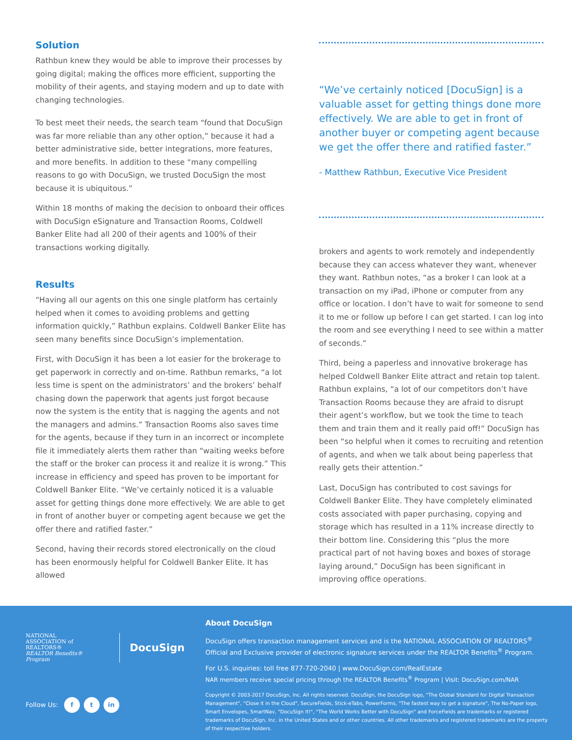Solution
Rathbun knew they would be able to improve their processes by going digital; making the offices more efficient, supporting the mobility of their agents, and staying modern and up to date with changing technologies.
To best meet their needs, the search team “found that DocuSign was far more reliable than any other option,” because it had a better administrative side, better integrations, more features, and more benefits. In addition to these “many compelling reasons to go with DocuSign, we trusted DocuSign the most because it is ubiquitous.”
Within 18 months of making the decision to onboard their offices with DocuSign eSignature and Transaction Rooms, Coldwell Banker Elite had all 200 of their agents and 100% of their transactions working digitally.
Results
“Having all our agents on this one single platform has certainly helped when it comes to avoiding problems and getting information quickly,” Rathbun explains. Coldwell Banker Elite has seen many benefits since DocuSign’s implementation.
First, with DocuSign it has been a lot easier for the brokerage to get paperwork in correctly and on-time. Rathbun remarks, “a lot less time is spent on the administrators’ and the brokers’ behalf chasing down the paperwork that agents just forgot because now the system is the entity that is nagging the agents and not the managers and admins.” Transaction Rooms also saves time for the agents, because if they turn in an incorrect or incomplete file it immediately alerts them rather than “waiting weeks before the staff or the broker can process it and realize it is wrong.” This increase in efficiency and speed has proven to be important for Coldwell Banker Elite. “We’ve certainly noticed it is a valuable asset for getting things done more effectively. We are able to get in front of another buyer or competing agent because we get the offer there and ratified faster.”
Second, having their records stored electronically on the cloud has been enormously helpful for Coldwell Banker Elite. It has allowed
“We’ve certainly noticed [DocuSign] is a valuable asset for getting things done more effectively. We are able to get in front of another buyer or competing agent because we get the offer there and ratified faster.”
- Matthew Rathbun, Executive Vice President
brokers and agents to work remotely and independently because they can access whatever they want, whenever they want. Rathbun notes, “as a broker I can look at a transaction on my iPad, iPhone or computer from any office or location. I don’t have to wait for someone to send it to me or follow up before I can get started. I can log into the room and see everything I need to see within a matter of seconds.”
Third, being a paperless and innovative brokerage has helped Coldwell Banker Elite attract and retain top talent. Rathbun explains, “a lot of our competitors don’t have Transaction Rooms because they are afraid to disrupt their agent’s workflow, but we took the time to teach them and train them and it really paid off!” DocuSign has been “so helpful when it comes to recruiting and retention of agents, and when we talk about being paperless that really gets their attention.”
Last, DocuSign has contributed to cost savings for Coldwell Banker Elite. They have completely eliminated costs associated with paper purchasing, copying and storage which has resulted in a 11% increase directly to their bottom line. Considering this “plus the more practical part of not having boxes and boxes of storage laying around,” DocuSign has been significant in improving office operations.
NATIONAL
ASSOCIATION of
REALTORS®
REALTOR Benefits® Program
DocuSign
Follow Us: f t in
About DocuSign
DocuSign offers transaction management services and is the NATIONAL ASSOCIATION OF REALTORS<sup>®</sup> Official and Exclusive provider of electronic signature services under the REALTOR Benefits<sup>®</sup> Program.
For U.S. inquiries: toll free 877-720-2040 | www.DocuSign.com/RealEstate
NAR members receive special pricing through the REALTOR Benefits<sup>®</sup> Program | Visit: DocuSign.com/NAR
Copyright © 2003-2017 DocuSign, Inc. All rights reserved. DocuSign, the DocuSign logo, "The Global Standard for Digital Transaction Management", "Close it in the Cloud", SecureFields, Stick-eTabs, PowerForms, "The fastest way to get a signature", The No-Paper logo, Smart Envelopes, SmartNav, "DocuSign It!", "The World Works Better with DocuSign" and ForceFields are trademarks or registered trademarks of DocuSign, Inc. in the United States and or other countries. All other trademarks and registered trademarks are the property of their respective holders.